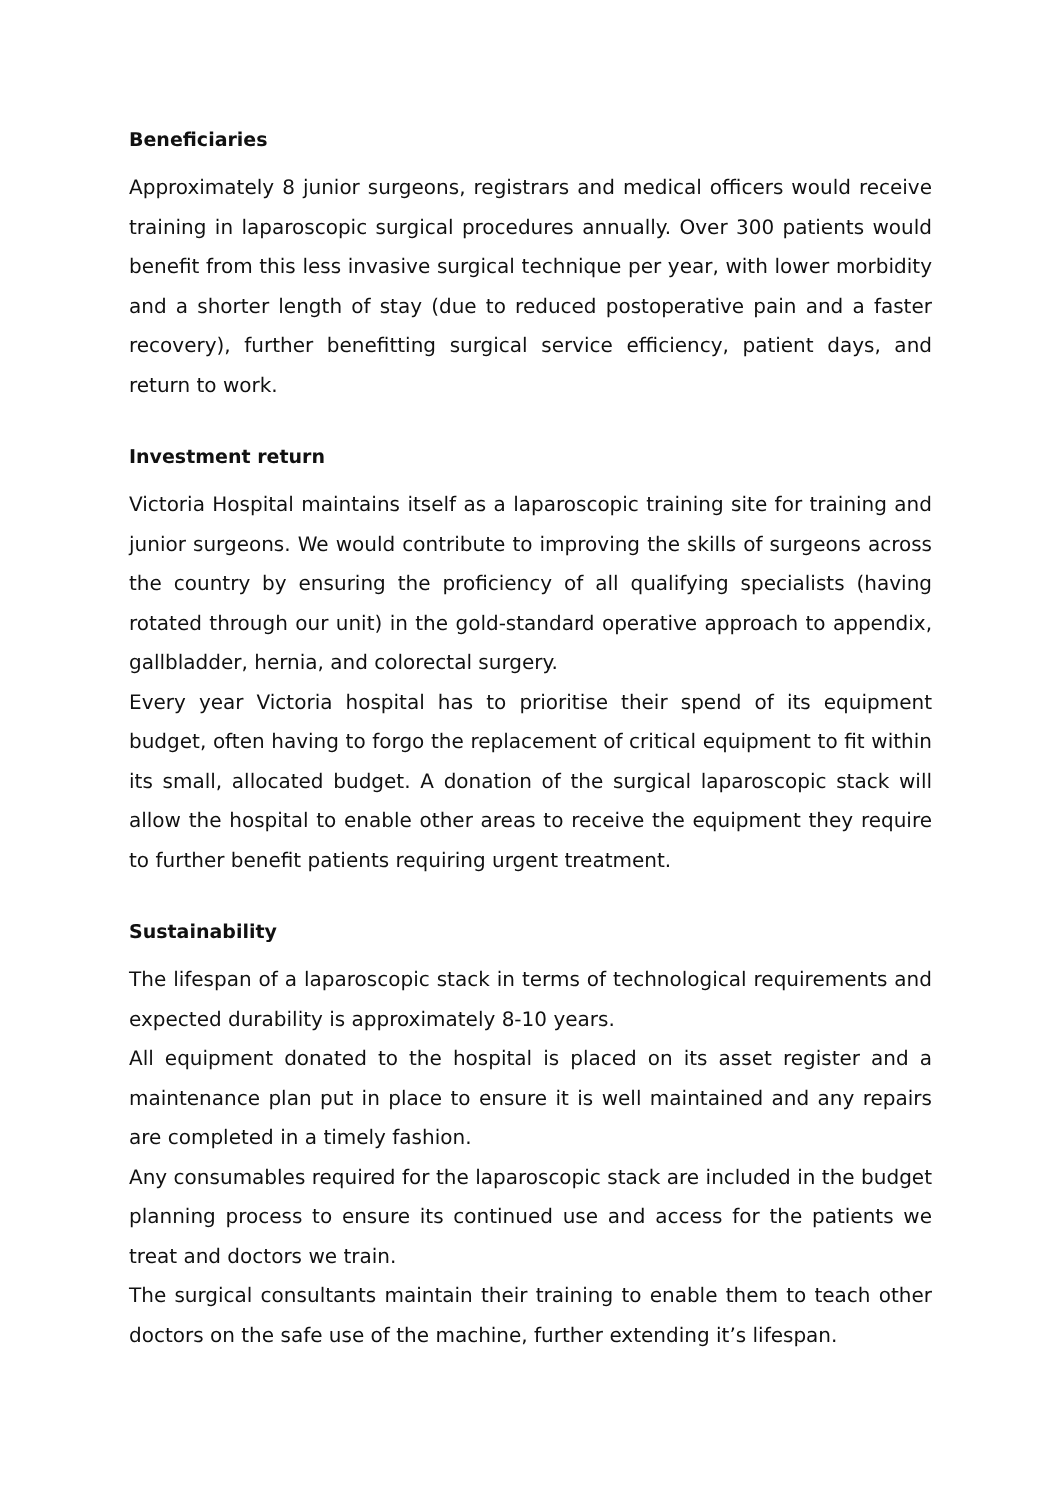Beneficiaries
Approximately 8 junior surgeons, registrars and medical officers would receive training in laparoscopic surgical procedures annually. Over 300 patients would benefit from this less invasive surgical technique per year, with lower morbidity and a shorter length of stay (due to reduced postoperative pain and a faster recovery), further benefitting surgical service efficiency, patient days, and return to work.
Investment return
Victoria Hospital maintains itself as a laparoscopic training site for training and junior surgeons. We would contribute to improving the skills of surgeons across the country by ensuring the proficiency of all qualifying specialists (having rotated through our unit) in the gold-standard operative approach to appendix, gallbladder, hernia, and colorectal surgery.
Every year Victoria hospital has to prioritise their spend of its equipment budget, often having to forgo the replacement of critical equipment to fit within its small, allocated budget. A donation of the surgical laparoscopic stack will allow the hospital to enable other areas to receive the equipment they require to further benefit patients requiring urgent treatment.
Sustainability
The lifespan of a laparoscopic stack in terms of technological requirements and expected durability is approximately 8-10 years.
All equipment donated to the hospital is placed on its asset register and a maintenance plan put in place to ensure it is well maintained and any repairs are completed in a timely fashion.
Any consumables required for the laparoscopic stack are included in the budget planning process to ensure its continued use and access for the patients we treat and doctors we train.
The surgical consultants maintain their training to enable them to teach other doctors on the safe use of the machine, further extending it’s lifespan.